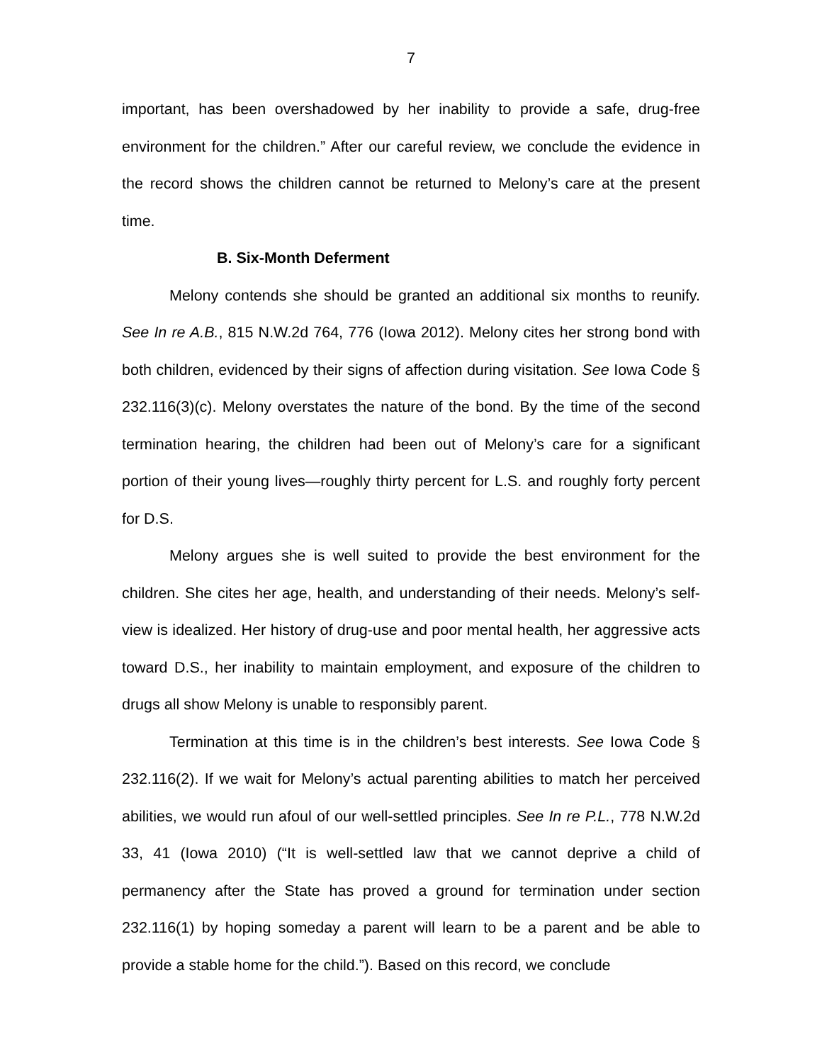7
important, has been overshadowed by her inability to provide a safe, drug-free environment for the children.” After our careful review, we conclude the evidence in the record shows the children cannot be returned to Melony’s care at the present time.
B. Six-Month Deferment
Melony contends she should be granted an additional six months to reunify. See In re A.B., 815 N.W.2d 764, 776 (Iowa 2012). Melony cites her strong bond with both children, evidenced by their signs of affection during visitation. See Iowa Code § 232.116(3)(c). Melony overstates the nature of the bond. By the time of the second termination hearing, the children had been out of Melony’s care for a significant portion of their young lives—roughly thirty percent for L.S. and roughly forty percent for D.S.
Melony argues she is well suited to provide the best environment for the children. She cites her age, health, and understanding of their needs. Melony’s self-view is idealized. Her history of drug-use and poor mental health, her aggressive acts toward D.S., her inability to maintain employment, and exposure of the children to drugs all show Melony is unable to responsibly parent.
Termination at this time is in the children’s best interests. See Iowa Code § 232.116(2). If we wait for Melony’s actual parenting abilities to match her perceived abilities, we would run afoul of our well-settled principles. See In re P.L., 778 N.W.2d 33, 41 (Iowa 2010) (“It is well-settled law that we cannot deprive a child of permanency after the State has proved a ground for termination under section 232.116(1) by hoping someday a parent will learn to be a parent and be able to provide a stable home for the child.”). Based on this record, we conclude